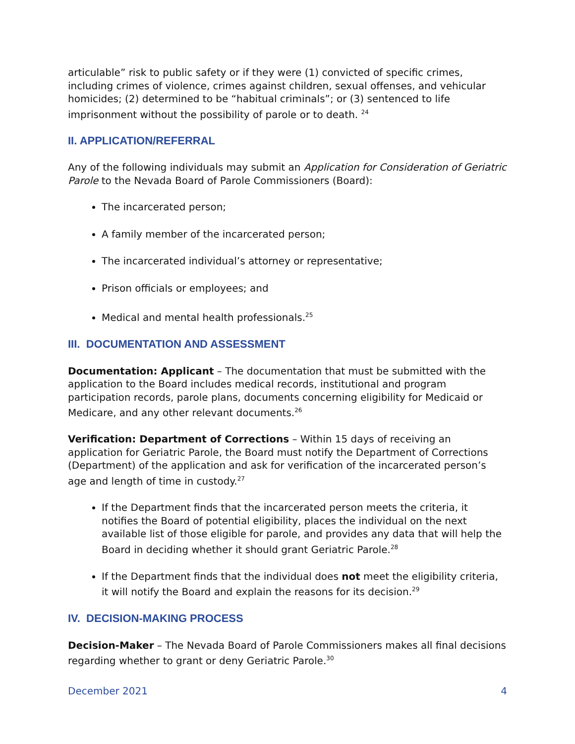articulable” risk to public safety or if they were (1) convicted of specific crimes, including crimes of violence, crimes against children, sexual offenses, and vehicular homicides; (2) determined to be “habitual criminals”; or (3) sentenced to life imprisonment without the possibility of parole or to death. <sup>24</sup>
II. APPLICATION/REFERRAL
Any of the following individuals may submit an Application for Consideration of Geriatric Parole to the Nevada Board of Parole Commissioners (Board):
The incarcerated person;
A family member of the incarcerated person;
The incarcerated individual’s attorney or representative;
Prison officials or employees; and
Medical and mental health professionals.<sup>25</sup>
III. DOCUMENTATION AND ASSESSMENT
Documentation: Applicant – The documentation that must be submitted with the application to the Board includes medical records, institutional and program participation records, parole plans, documents concerning eligibility for Medicaid or Medicare, and any other relevant documents.<sup>26</sup>
Verification: Department of Corrections – Within 15 days of receiving an application for Geriatric Parole, the Board must notify the Department of Corrections (Department) of the application and ask for verification of the incarcerated person’s age and length of time in custody.<sup>27</sup>
If the Department finds that the incarcerated person meets the criteria, it notifies the Board of potential eligibility, places the individual on the next available list of those eligible for parole, and provides any data that will help the Board in deciding whether it should grant Geriatric Parole.<sup>28</sup>
If the Department finds that the individual does not meet the eligibility criteria, it will notify the Board and explain the reasons for its decision.<sup>29</sup>
IV. DECISION-MAKING PROCESS
Decision-Maker – The Nevada Board of Parole Commissioners makes all final decisions regarding whether to grant or deny Geriatric Parole.<sup>30</sup>
December 2021 4